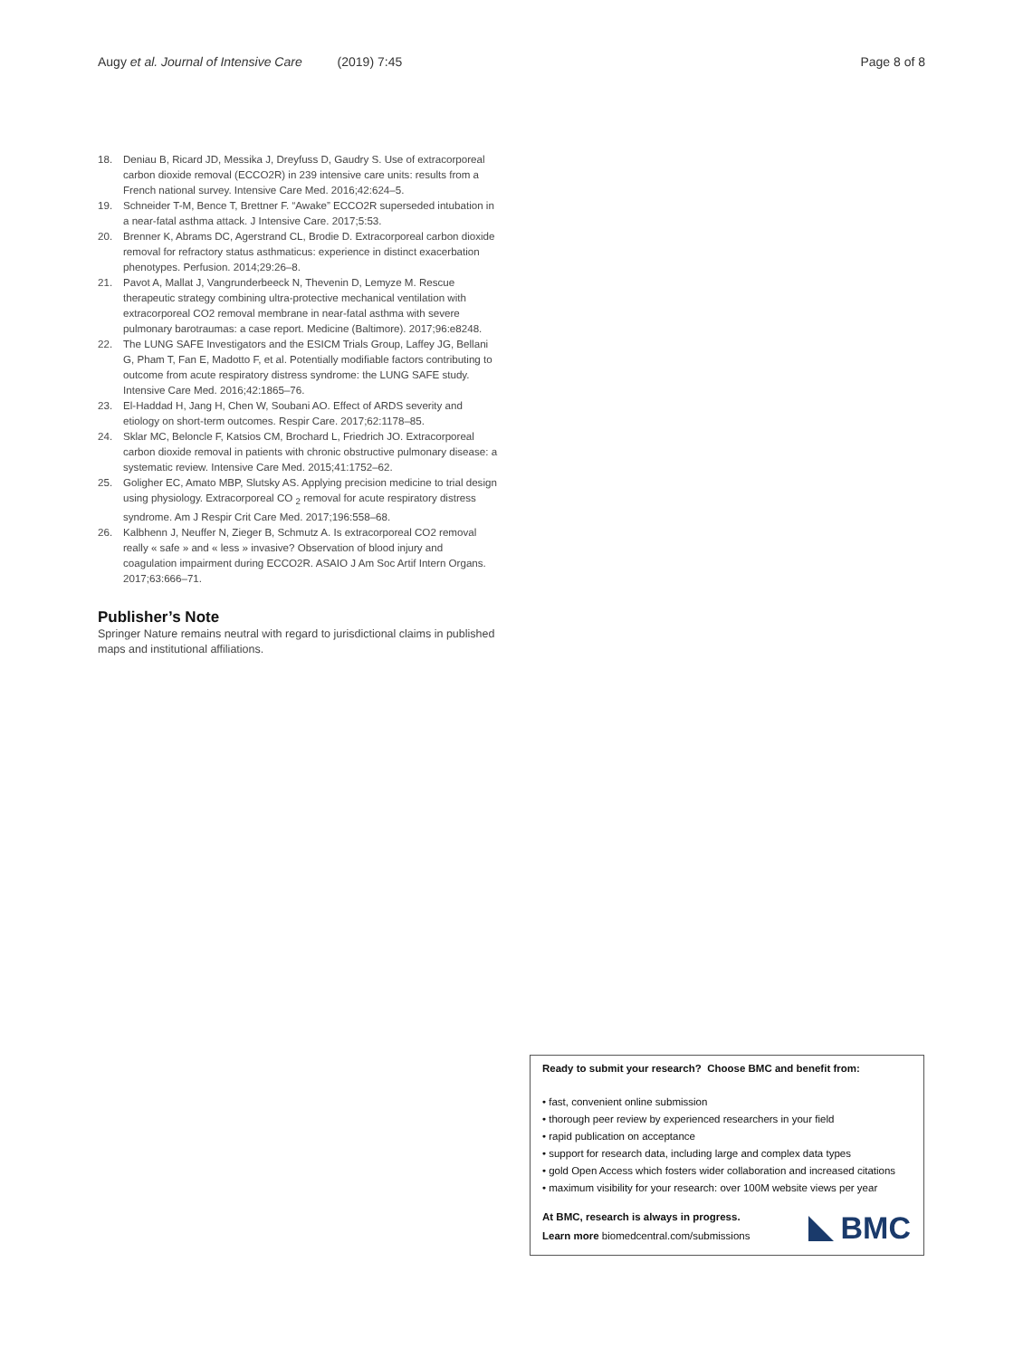Augy et al. Journal of Intensive Care (2019) 7:45 Page 8 of 8
18. Deniau B, Ricard JD, Messika J, Dreyfuss D, Gaudry S. Use of extracorporeal carbon dioxide removal (ECCO2R) in 239 intensive care units: results from a French national survey. Intensive Care Med. 2016;42:624–5.
19. Schneider T-M, Bence T, Brettner F. “Awake” ECCO2R superseded intubation in a near-fatal asthma attack. J Intensive Care. 2017;5:53.
20. Brenner K, Abrams DC, Agerstrand CL, Brodie D. Extracorporeal carbon dioxide removal for refractory status asthmaticus: experience in distinct exacerbation phenotypes. Perfusion. 2014;29:26–8.
21. Pavot A, Mallat J, Vangrunderbeeck N, Thevenin D, Lemyze M. Rescue therapeutic strategy combining ultra-protective mechanical ventilation with extracorporeal CO2 removal membrane in near-fatal asthma with severe pulmonary barotraumas: a case report. Medicine (Baltimore). 2017;96:e8248.
22. The LUNG SAFE Investigators and the ESICM Trials Group, Laffey JG, Bellani G, Pham T, Fan E, Madotto F, et al. Potentially modifiable factors contributing to outcome from acute respiratory distress syndrome: the LUNG SAFE study. Intensive Care Med. 2016;42:1865–76.
23. El-Haddad H, Jang H, Chen W, Soubani AO. Effect of ARDS severity and etiology on short-term outcomes. Respir Care. 2017;62:1178–85.
24. Sklar MC, Beloncle F, Katsios CM, Brochard L, Friedrich JO. Extracorporeal carbon dioxide removal in patients with chronic obstructive pulmonary disease: a systematic review. Intensive Care Med. 2015;41:1752–62.
25. Goligher EC, Amato MBP, Slutsky AS. Applying precision medicine to trial design using physiology. Extracorporeal CO <sub>2</sub> removal for acute respiratory distress syndrome. Am J Respir Crit Care Med. 2017;196:558–68.
26. Kalbhenn J, Neuffer N, Zieger B, Schmutz A. Is extracorporeal CO2 removal really « safe » and « less » invasive? Observation of blood injury and coagulation impairment during ECCO2R. ASAIO J Am Soc Artif Intern Organs. 2017;63:666–71.
Publisher’s Note
Springer Nature remains neutral with regard to jurisdictional claims in published maps and institutional affiliations.
Ready to submit your research? Choose BMC and benefit from:
• fast, convenient online submission
• thorough peer review by experienced researchers in your field
• rapid publication on acceptance
• support for research data, including large and complex data types
• gold Open Access which fosters wider collaboration and increased citations
• maximum visibility for your research: over 100M website views per year
At BMC, research is always in progress.
Learn more biomedcentral.com/submissions
BMC